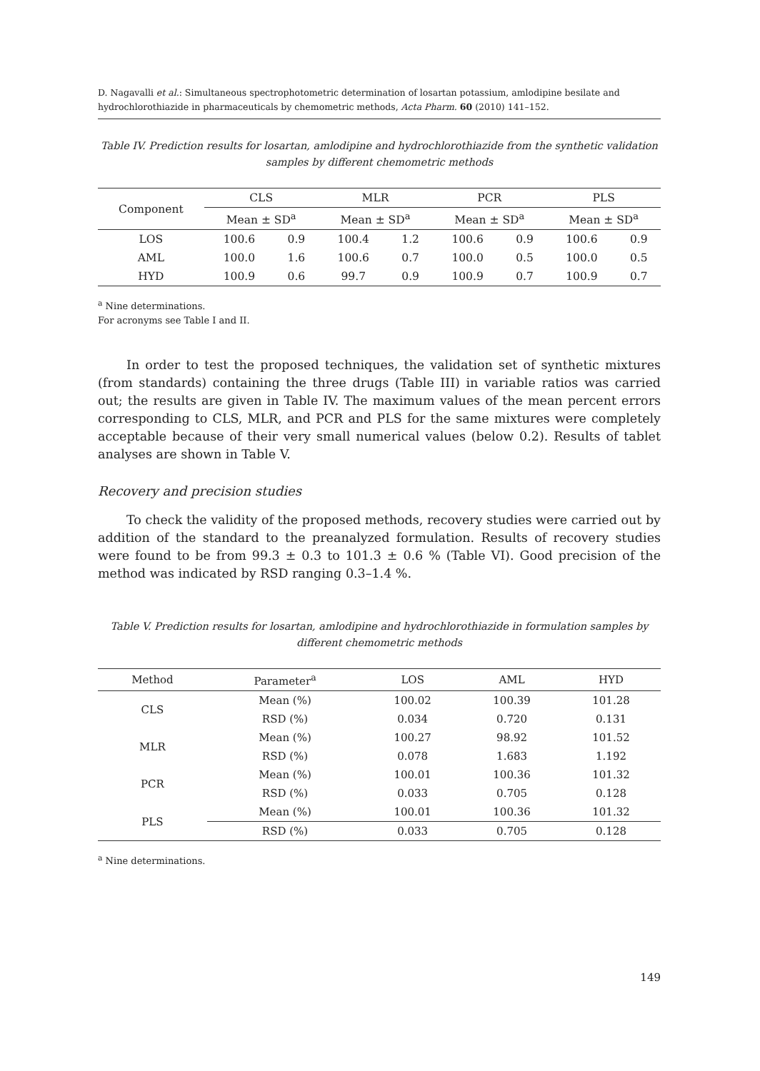D. Nagavalli et al.: Simultaneous spectrophotometric determination of losartan potassium, amlodipine besilate and hydrochlorothiazide in pharmaceuticals by chemometric methods, Acta Pharm. 60 (2010) 141–152.
Table IV. Prediction results for losartan, amlodipine and hydrochlorothiazide from the synthetic validation samples by different chemometric methods
| Component | CLS | | MLR | | PCR | | PLS | |
| --- | --- | --- | --- | --- | --- | --- | --- | --- |
| | Mean ± SD<sup>a</sup> | | Mean ± SD<sup>a</sup> | | Mean ± SD<sup>a</sup> | | Mean ± SD<sup>a</sup> | |
| LOS | 100.6 | 0.9 | 100.4 | 1.2 | 100.6 | 0.9 | 100.6 | 0.9 |
| AML | 100.0 | 1.6 | 100.6 | 0.7 | 100.0 | 0.5 | 100.0 | 0.5 |
| HYD | 100.9 | 0.6 | 99.7 | 0.9 | 100.9 | 0.7 | 100.9 | 0.7 |
<sup>a</sup> Nine determinations.
For acronyms see Table I and II.
In order to test the proposed techniques, the validation set of synthetic mixtures (from standards) containing the three drugs (Table III) in variable ratios was carried out; the results are given in Table IV. The maximum values of the mean percent errors corresponding to CLS, MLR, and PCR and PLS for the same mixtures were completely acceptable because of their very small numerical values (below 0.2). Results of tablet analyses are shown in Table V.
Recovery and precision studies
To check the validity of the proposed methods, recovery studies were carried out by addition of the standard to the preanalyzed formulation. Results of recovery studies were found to be from 99.3 ± 0.3 to 101.3 ± 0.6 % (Table VI). Good precision of the method was indicated by RSD ranging 0.3–1.4 %.
Table V. Prediction results for losartan, amlodipine and hydrochlorothiazide in formulation samples by different chemometric methods
| Method | Parameter<sup>a</sup> | LOS | AML | HYD |
| --- | --- | --- | --- | --- |
| CLS | Mean (%) | 100.02 | 100.39 | 101.28 |
| | RSD (%) | 0.034 | 0.720 | 0.131 |
| MLR | Mean (%) | 100.27 | 98.92 | 101.52 |
| | RSD (%) | 0.078 | 1.683 | 1.192 |
| PCR | Mean (%) | 100.01 | 100.36 | 101.32 |
| | RSD (%) | 0.033 | 0.705 | 0.128 |
| PLS | Mean (%) | 100.01 | 100.36 | 101.32 |
| | RSD (%) | 0.033 | 0.705 | 0.128 |
<sup>a</sup> Nine determinations.
149